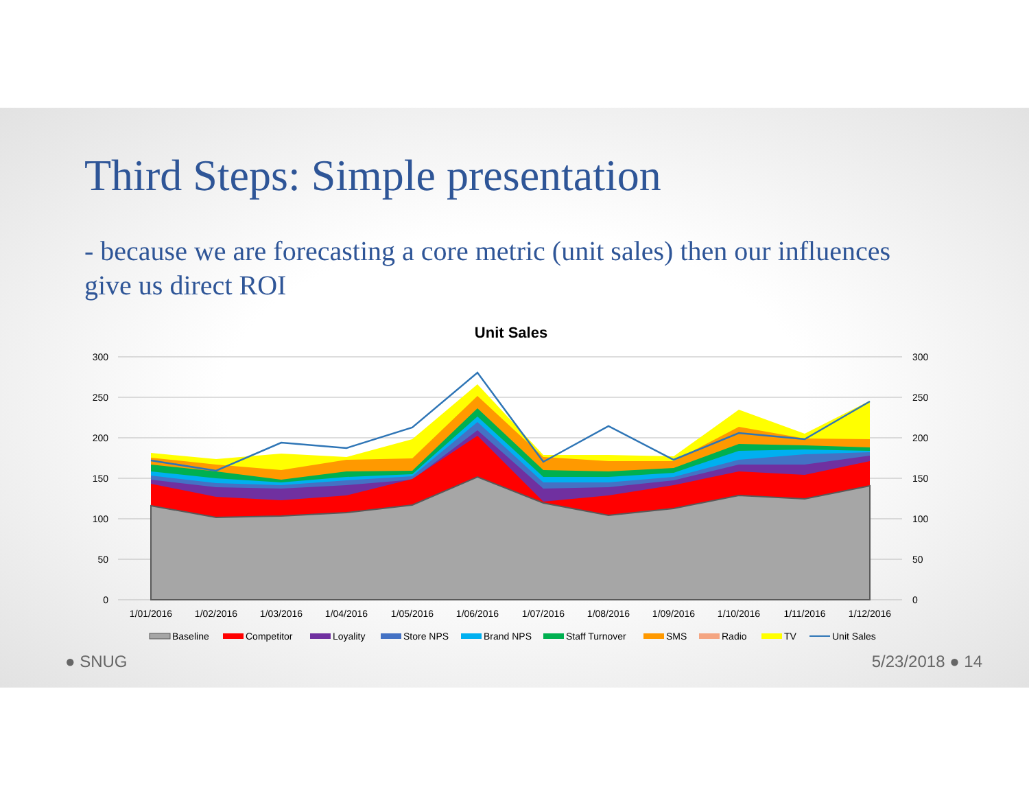Third Steps: Simple presentation
- because we are forecasting a core metric (unit sales) then our influences give us direct ROI
Unit Sales
300
250
200
150
100
50
0
300
250
200
150
100
50
0
1/01/2016
1/02/2016
1/03/2016
1/04/2016
1/05/2016
1/06/2016
1/07/2016
1/08/2016
1/09/2016
1/10/2016
1/11/2016
1/12/2016
Baseline
Competitor
Loyality
Store NPS
Brand NPS
Staff Turnover
SMS
Radio
TV
Unit Sales
● SNUG 5/23/2018 ● 14